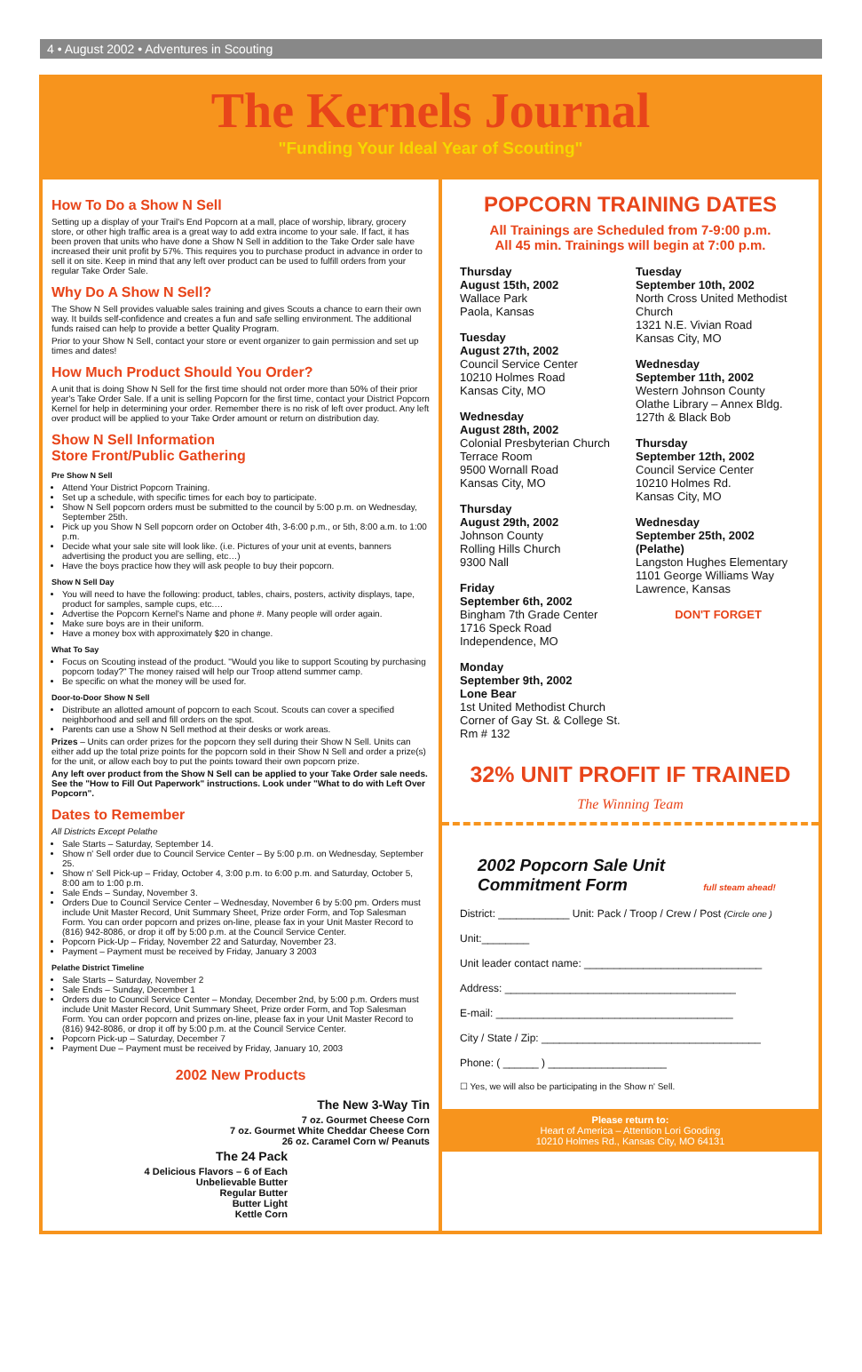4 • August 2002 • Adventures in Scouting
The Kernels Journal
"Funding Your Ideal Year of Scouting"
How To Do a Show N Sell
Setting up a display of your Trail's End Popcorn at a mall, place of worship, library, grocery store, or other high traffic area is a great way to add extra income to your sale. If fact, it has been proven that units who have done a Show N Sell in addition to the Take Order sale have increased their unit profit by 57%. This requires you to purchase product in advance in order to sell it on site. Keep in mind that any left over product can be used to fulfill orders from your regular Take Order Sale.
Why Do A Show N Sell?
The Show N Sell provides valuable sales training and gives Scouts a chance to earn their own way. It builds self-confidence and creates a fun and safe selling environment. The additional funds raised can help to provide a better Quality Program.
Prior to your Show N Sell, contact your store or event organizer to gain permission and set up times and dates!
How Much Product Should You Order?
A unit that is doing Show N Sell for the first time should not order more than 50% of their prior year's Take Order Sale. If a unit is selling Popcorn for the first time, contact your District Popcorn Kernel for help in determining your order. Remember there is no risk of left over product. Any left over product will be applied to your Take Order amount or return on distribution day.
Show N Sell Information
Store Front/Public Gathering
Pre Show N Sell
Attend Your District Popcorn Training.
Set up a schedule, with specific times for each boy to participate.
Show N Sell popcorn orders must be submitted to the council by 5:00 p.m. on Wednesday, September 25th.
Pick up you Show N Sell popcorn order on October 4th, 3-6:00 p.m., or 5th, 8:00 a.m. to 1:00 p.m.
Decide what your sale site will look like. (i.e. Pictures of your unit at events, banners advertising the product you are selling, etc…)
Have the boys practice how they will ask people to buy their popcorn.
Show N Sell Day
You will need to have the following: product, tables, chairs, posters, activity displays, tape, product for samples, sample cups, etc.…
Advertise the Popcorn Kernel's Name and phone #. Many people will order again.
Make sure boys are in their uniform.
Have a money box with approximately $20 in change.
What To Say
Focus on Scouting instead of the product. "Would you like to support Scouting by purchasing popcorn today?" The money raised will help our Troop attend summer camp.
Be specific on what the money will be used for.
Door-to-Door Show N Sell
Distribute an allotted amount of popcorn to each Scout. Scouts can cover a specified neighborhood and sell and fill orders on the spot.
Parents can use a Show N Sell method at their desks or work areas.
Prizes – Units can order prizes for the popcorn they sell during their Show N Sell. Units can either add up the total prize points for the popcorn sold in their Show N Sell and order a prize(s) for the unit, or allow each boy to put the points toward their own popcorn prize.
Any left over product from the Show N Sell can be applied to your Take Order sale needs. See the "How to Fill Out Paperwork" instructions. Look under "What to do with Left Over Popcorn".
Dates to Remember
All Districts Except Pelathe
Sale Starts – Saturday, September 14.
Show n' Sell order due to Council Service Center – By 5:00 p.m. on Wednesday, September 25.
Show n' Sell Pick-up – Friday, October 4, 3:00 p.m. to 6:00 p.m. and Saturday, October 5, 8:00 am to 1:00 p.m.
Sale Ends – Sunday, November 3.
Orders Due to Council Service Center – Wednesday, November 6 by 5:00 pm. Orders must include Unit Master Record, Unit Summary Sheet, Prize order Form, and Top Salesman Form. You can order popcorn and prizes on-line, please fax in your Unit Master Record to (816) 942-8086, or drop it off by 5:00 p.m. at the Council Service Center.
Popcorn Pick-Up – Friday, November 22 and Saturday, November 23.
Payment – Payment must be received by Friday, January 3 2003
Pelathe District Timeline
Sale Starts – Saturday, November 2
Sale Ends – Sunday, December 1
Orders due to Council Service Center – Monday, December 2nd, by 5:00 p.m. Orders must include Unit Master Record, Unit Summary Sheet, Prize order Form, and Top Salesman Form. You can order popcorn and prizes on-line, please fax in your Unit Master Record to (816) 942-8086, or drop it off by 5:00 p.m. at the Council Service Center.
Popcorn Pick-up – Saturday, December 7
Payment Due – Payment must be received by Friday, January 10, 2003
2002 New Products
The New 3-Way Tin
7 oz. Gourmet Cheese Corn
7 oz. Gourmet White Cheddar Cheese Corn
26 oz. Caramel Corn w/ Peanuts
The 24 Pack
4 Delicious Flavors – 6 of Each
Unbelievable Butter
Regular Butter
Butter Light
Kettle Corn
POPCORN TRAINING DATES
All Trainings are Scheduled from 7-9:00 p.m.
All 45 min. Trainings will begin at 7:00 p.m.
Thursday
August 15th, 2002
Wallace Park
Paola, Kansas
Tuesday
August 27th, 2002
Council Service Center
10210 Holmes Road
Kansas City, MO
Wednesday
August 28th, 2002
Colonial Presbyterian Church
Terrace Room
9500 Wornall Road
Kansas City, MO
Thursday
August 29th, 2002
Johnson County
Rolling Hills Church
9300 Nall
Friday
September 6th, 2002
Bingham 7th Grade Center
1716 Speck Road
Independence, MO
Monday
September 9th, 2002
Lone Bear
1st United Methodist Church
Corner of Gay St. & College St.
Rm # 132
Tuesday
September 10th, 2002
North Cross United Methodist Church
1321 N.E. Vivian Road
Kansas City, MO
Wednesday
September 11th, 2002
Western Johnson County
Olathe Library – Annex Bldg.
127th & Black Bob
Thursday
September 12th, 2002
Council Service Center
10210 Holmes Rd.
Kansas City, MO
Wednesday
September 25th, 2002
(Pelathe)
Langston Hughes Elementary
1101 George Williams Way
Lawrence, Kansas
DON'T FORGET
32% UNIT PROFIT IF TRAINED
The Winning Team
2002 Popcorn Sale Unit
Commitment Form full steam ahead!
District: ____________ Unit: Pack / Troop / Crew / Post (Circle one )
Unit:________
Unit leader contact name: ______________________________
Address: _______________________________________
E-mail: ________________________________________
City / State / Zip: _____________________________________
Phone: ( ______ ) ____________________
☐ Yes, we will also be participating in the Show n' Sell.
Please return to:
Heart of America – Attention Lori Gooding
10210 Holmes Rd., Kansas City, MO 64131